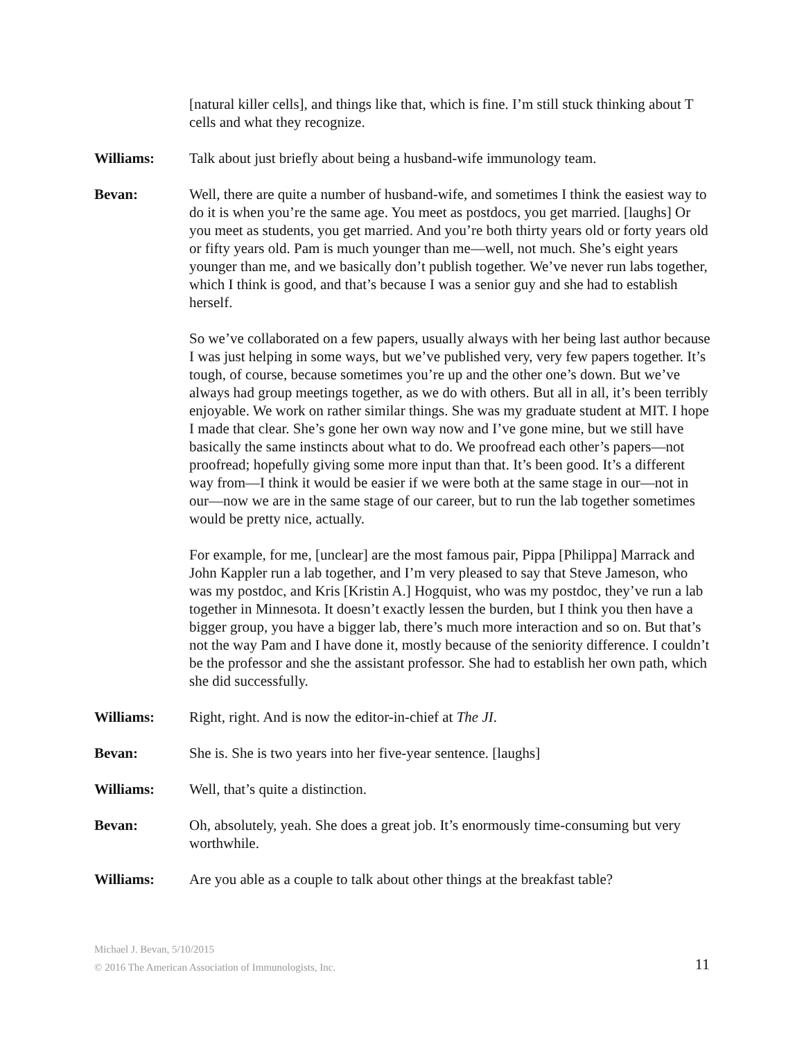[natural killer cells], and things like that, which is fine. I’m still stuck thinking about T cells and what they recognize.
Williams: Talk about just briefly about being a husband-wife immunology team.
Bevan: Well, there are quite a number of husband-wife, and sometimes I think the easiest way to do it is when you’re the same age. You meet as postdocs, you get married. [laughs] Or you meet as students, you get married. And you’re both thirty years old or forty years old or fifty years old. Pam is much younger than me—well, not much. She’s eight years younger than me, and we basically don’t publish together. We’ve never run labs together, which I think is good, and that’s because I was a senior guy and she had to establish herself.
So we’ve collaborated on a few papers, usually always with her being last author because I was just helping in some ways, but we’ve published very, very few papers together. It’s tough, of course, because sometimes you’re up and the other one’s down. But we’ve always had group meetings together, as we do with others. But all in all, it’s been terribly enjoyable. We work on rather similar things. She was my graduate student at MIT. I hope I made that clear. She’s gone her own way now and I’ve gone mine, but we still have basically the same instincts about what to do. We proofread each other’s papers—not proofread; hopefully giving some more input than that. It’s been good. It’s a different way from—I think it would be easier if we were both at the same stage in our—not in our—now we are in the same stage of our career, but to run the lab together sometimes would be pretty nice, actually.
For example, for me, [unclear] are the most famous pair, Pippa [Philippa] Marrack and John Kappler run a lab together, and I’m very pleased to say that Steve Jameson, who was my postdoc, and Kris [Kristin A.] Hogquist, who was my postdoc, they’ve run a lab together in Minnesota. It doesn’t exactly lessen the burden, but I think you then have a bigger group, you have a bigger lab, there’s much more interaction and so on. But that’s not the way Pam and I have done it, mostly because of the seniority difference. I couldn’t be the professor and she the assistant professor. She had to establish her own path, which she did successfully.
Williams: Right, right. And is now the editor-in-chief at The JI.
Bevan: She is. She is two years into her five-year sentence. [laughs]
Williams: Well, that’s quite a distinction.
Bevan: Oh, absolutely, yeah. She does a great job. It’s enormously time-consuming but very worthwhile.
Williams: Are you able as a couple to talk about other things at the breakfast table?
Michael J. Bevan, 5/10/2015
© 2016 The American Association of Immunologists, Inc.
11